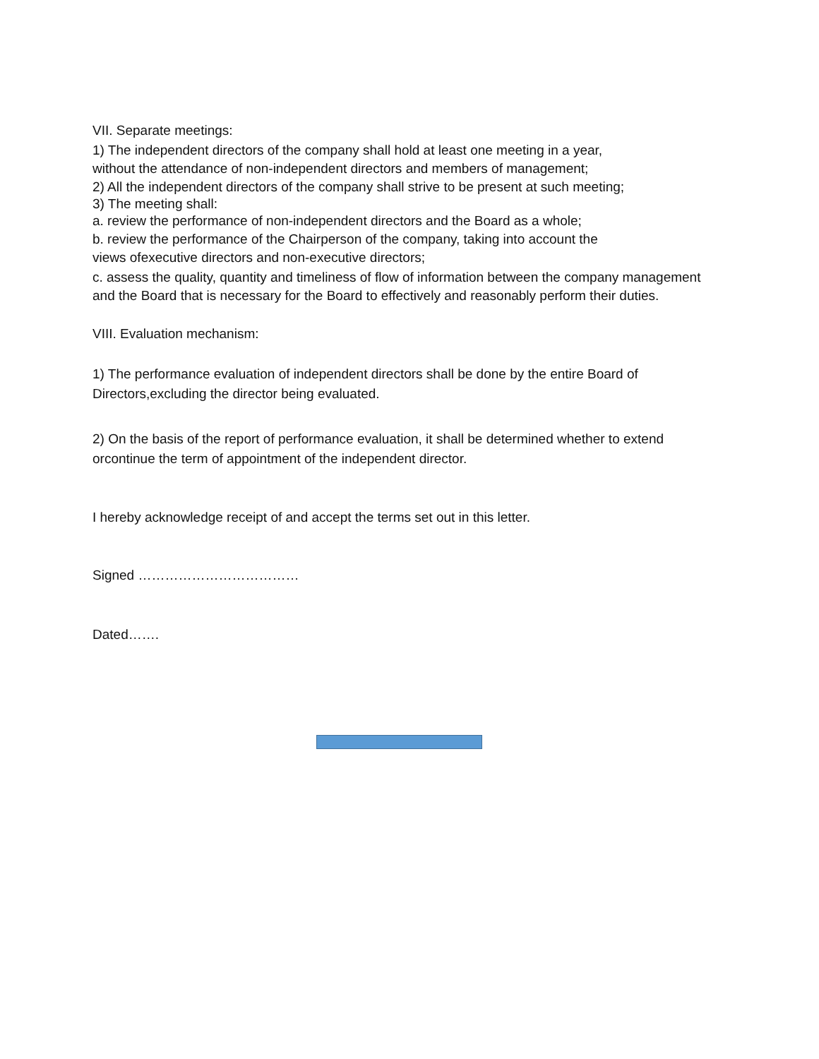VII. Separate meetings:
1) The independent directors of the company shall hold at least one meeting in a year,
without the attendance of non-independent directors and members of management;
2) All the independent directors of the company shall strive to be present at such meeting;
3) The meeting shall:
a. review the performance of non-independent directors and the Board as a whole;
b. review the performance of the Chairperson of the company, taking into account the
views ofexecutive directors and non-executive directors;
c. assess the quality, quantity and timeliness of flow of information between the company management
and the Board that is necessary for the Board to effectively and reasonably perform their duties.
VIII. Evaluation mechanism:
1) The performance evaluation of independent directors shall be done by the entire Board of Directors,excluding the director being evaluated.
2) On the basis of the report of performance evaluation, it shall be determined whether to extend orcontinue the term of appointment of the independent director.
I hereby acknowledge receipt of and accept the terms set out in this letter.
Signed ………………………………
Dated…….